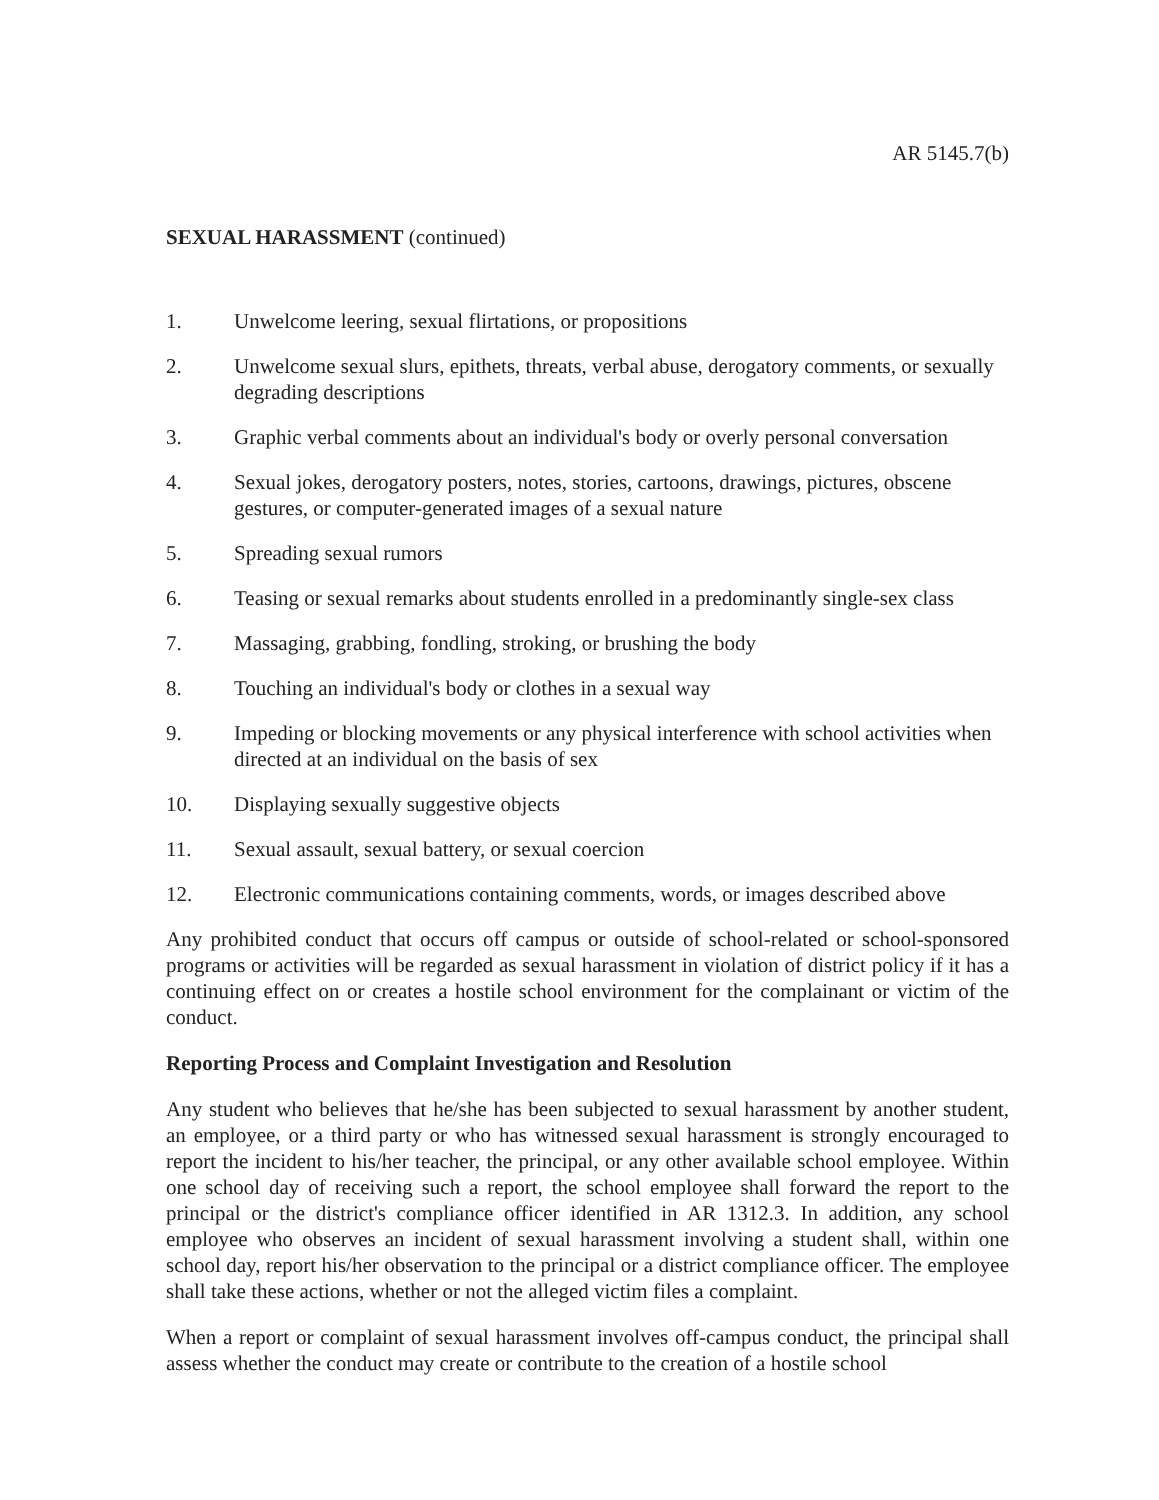AR 5145.7(b)
SEXUAL HARASSMENT (continued)
1. Unwelcome leering, sexual flirtations, or propositions
2. Unwelcome sexual slurs, epithets, threats, verbal abuse, derogatory comments, or sexually degrading descriptions
3. Graphic verbal comments about an individual's body or overly personal conversation
4. Sexual jokes, derogatory posters, notes, stories, cartoons, drawings, pictures, obscene gestures, or computer-generated images of a sexual nature
5. Spreading sexual rumors
6. Teasing or sexual remarks about students enrolled in a predominantly single-sex class
7. Massaging, grabbing, fondling, stroking, or brushing the body
8. Touching an individual's body or clothes in a sexual way
9. Impeding or blocking movements or any physical interference with school activities when directed at an individual on the basis of sex
10. Displaying sexually suggestive objects
11. Sexual assault, sexual battery, or sexual coercion
12. Electronic communications containing comments, words, or images described above
Any prohibited conduct that occurs off campus or outside of school-related or school-sponsored programs or activities will be regarded as sexual harassment in violation of district policy if it has a continuing effect on or creates a hostile school environment for the complainant or victim of the conduct.
Reporting Process and Complaint Investigation and Resolution
Any student who believes that he/she has been subjected to sexual harassment by another student, an employee, or a third party or who has witnessed sexual harassment is strongly encouraged to report the incident to his/her teacher, the principal, or any other available school employee. Within one school day of receiving such a report, the school employee shall forward the report to the principal or the district's compliance officer identified in AR 1312.3. In addition, any school employee who observes an incident of sexual harassment involving a student shall, within one school day, report his/her observation to the principal or a district compliance officer. The employee shall take these actions, whether or not the alleged victim files a complaint.
When a report or complaint of sexual harassment involves off-campus conduct, the principal shall assess whether the conduct may create or contribute to the creation of a hostile school